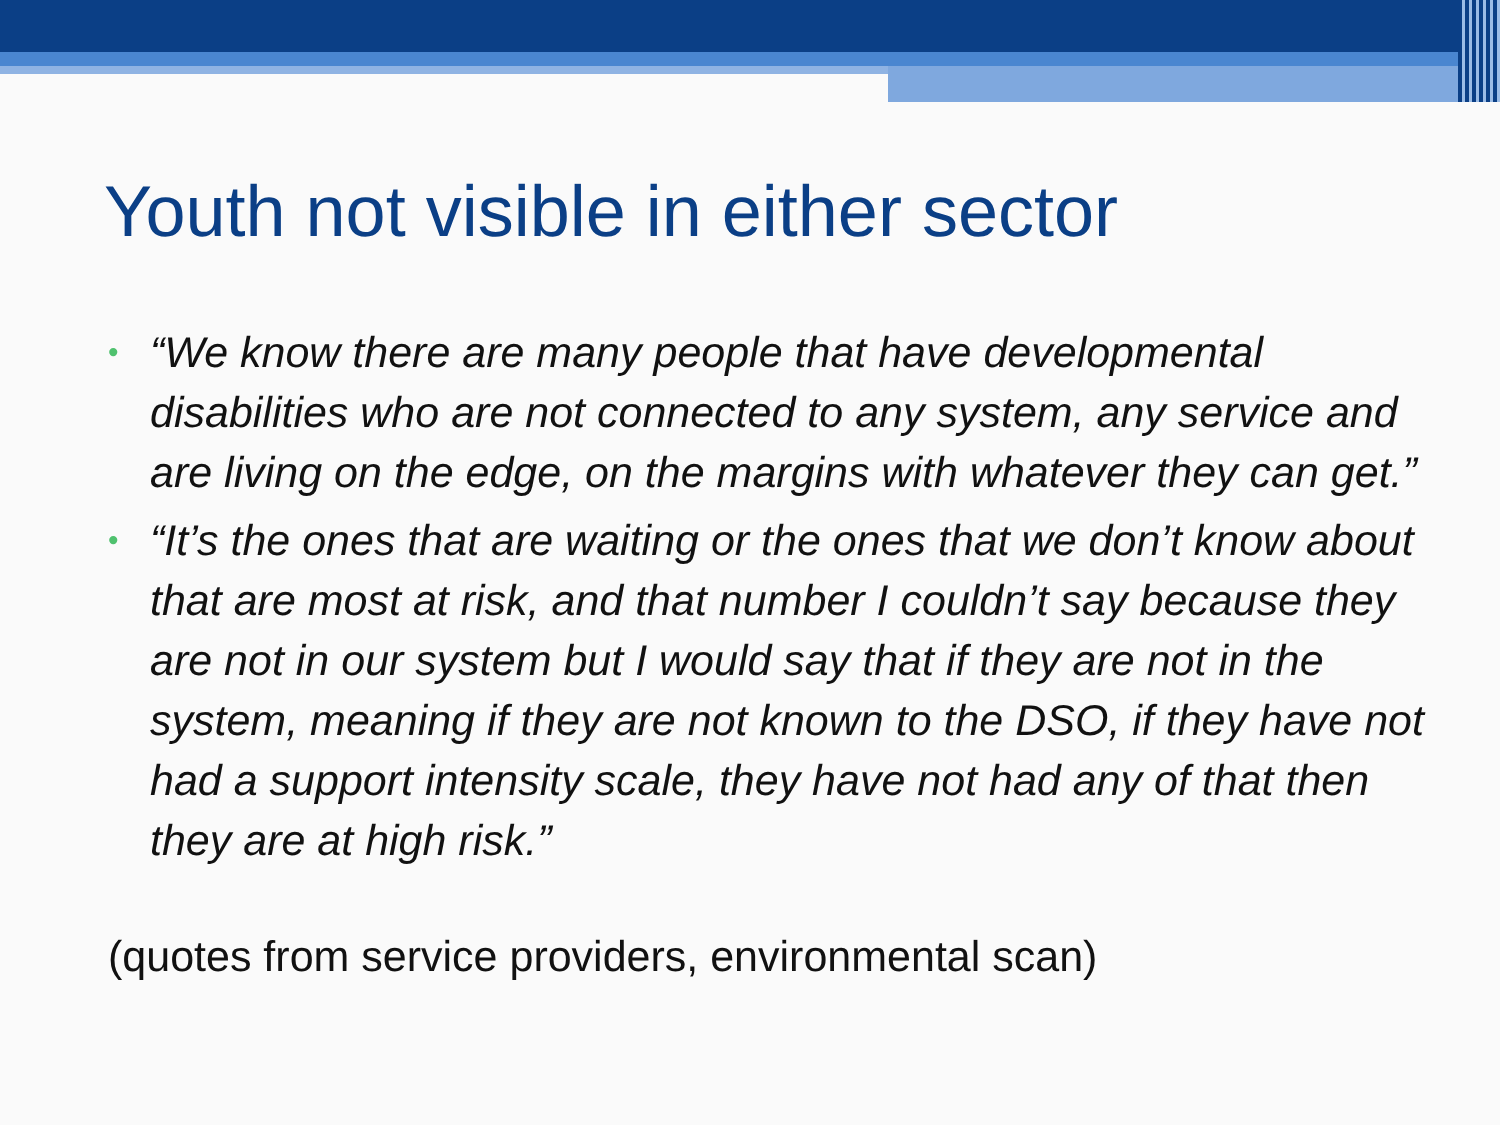Youth not visible in either sector
• “We know there are many people that have developmental disabilities who are not connected to any system, any service and are living on the edge, on the margins with whatever they can get.”
• “It’s the ones that are waiting or the ones that we don’t know about that are most at risk, and that number I couldn’t say because they are not in our system but I would say that if they are not in the system, meaning if they are not known to the DSO, if they have not had a support intensity scale, they have not had any of that then they are at high risk.”
(quotes from service providers, environmental scan)